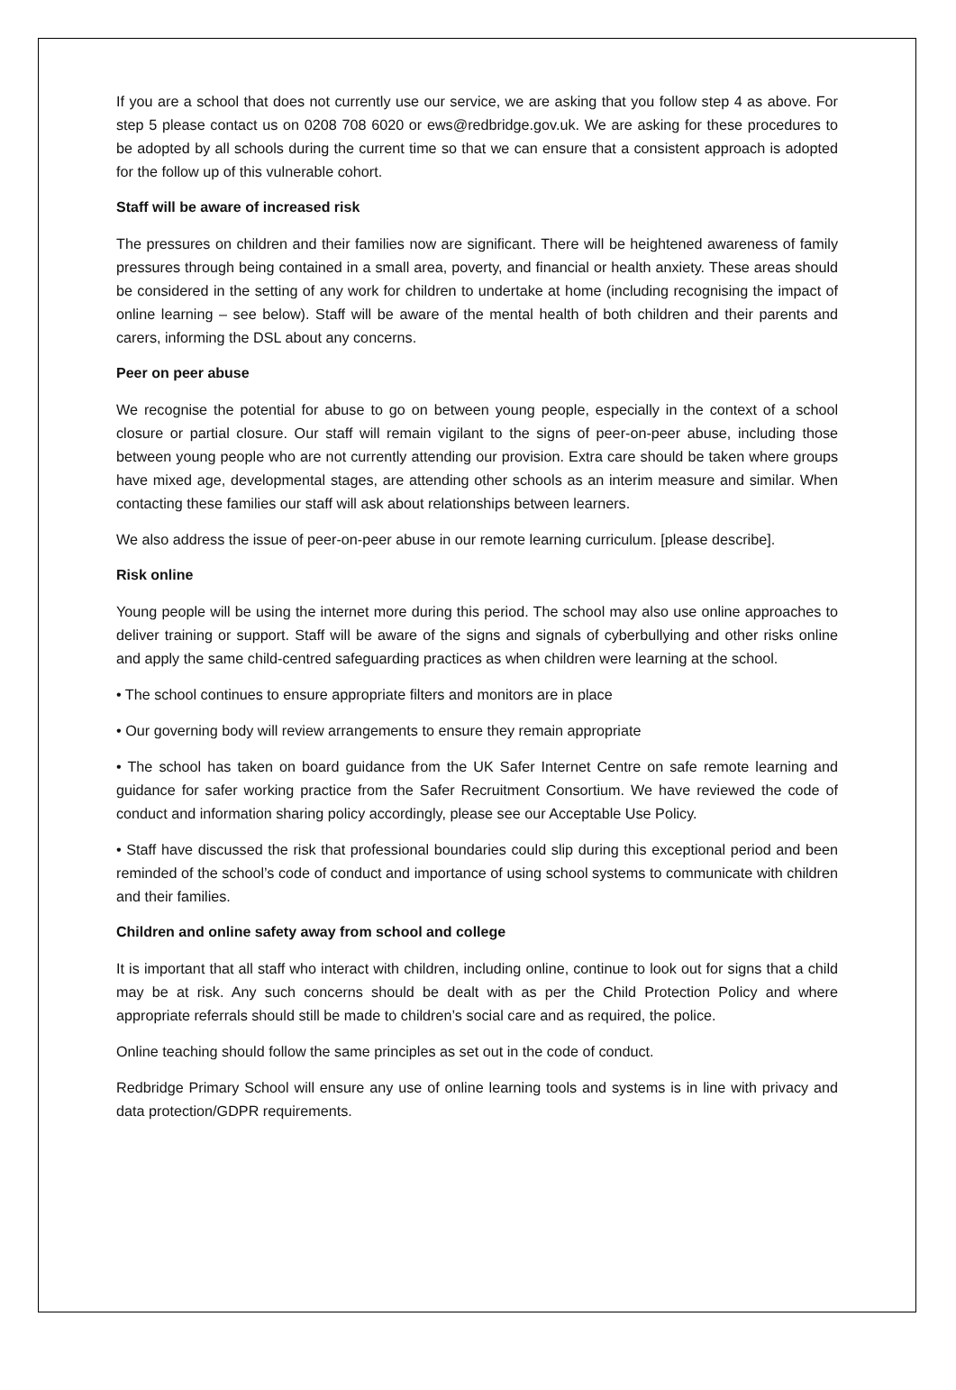If you are a school that does not currently use our service, we are asking that you follow step 4 as above. For step 5 please contact us on 0208 708 6020 or ews@redbridge.gov.uk. We are asking for these procedures to be adopted by all schools during the current time so that we can ensure that a consistent approach is adopted for the follow up of this vulnerable cohort.
Staff will be aware of increased risk
The pressures on children and their families now are significant. There will be heightened awareness of family pressures through being contained in a small area, poverty, and financial or health anxiety. These areas should be considered in the setting of any work for children to undertake at home (including recognising the impact of online learning – see below). Staff will be aware of the mental health of both children and their parents and carers, informing the DSL about any concerns.
Peer on peer abuse
We recognise the potential for abuse to go on between young people, especially in the context of a school closure or partial closure. Our staff will remain vigilant to the signs of peer-on-peer abuse, including those between young people who are not currently attending our provision. Extra care should be taken where groups have mixed age, developmental stages, are attending other schools as an interim measure and similar. When contacting these families our staff will ask about relationships between learners.
We also address the issue of peer-on-peer abuse in our remote learning curriculum. [please describe].
Risk online
Young people will be using the internet more during this period. The school may also use online approaches to deliver training or support. Staff will be aware of the signs and signals of cyberbullying and other risks online and apply the same child-centred safeguarding practices as when children were learning at the school.
• The school continues to ensure appropriate filters and monitors are in place
• Our governing body will review arrangements to ensure they remain appropriate
• The school has taken on board guidance from the UK Safer Internet Centre on safe remote learning and guidance for safer working practice from the Safer Recruitment Consortium. We have reviewed the code of conduct and information sharing policy accordingly, please see our Acceptable Use Policy.
• Staff have discussed the risk that professional boundaries could slip during this exceptional period and been reminded of the school’s code of conduct and importance of using school systems to communicate with children and their families.
Children and online safety away from school and college
It is important that all staff who interact with children, including online, continue to look out for signs that a child may be at risk. Any such concerns should be dealt with as per the Child Protection Policy and where appropriate referrals should still be made to children’s social care and as required, the police.
Online teaching should follow the same principles as set out in the code of conduct.
Redbridge Primary School will ensure any use of online learning tools and systems is in line with privacy and data protection/GDPR requirements.